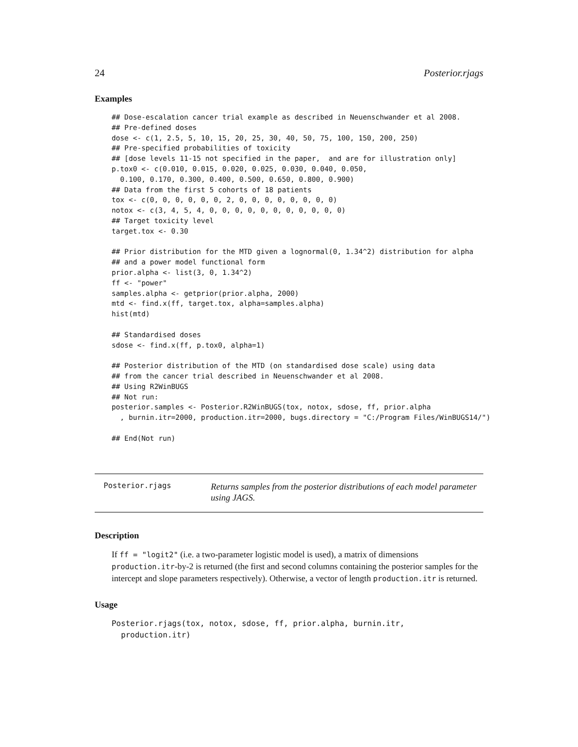24 Posterior.rjags
Examples
## Dose-escalation cancer trial example as described in Neuenschwander et al 2008.
## Pre-defined doses
dose <- c(1, 2.5, 5, 10, 15, 20, 25, 30, 40, 50, 75, 100, 150, 200, 250)
## Pre-specified probabilities of toxicity
## [dose levels 11-15 not specified in the paper,  and are for illustration only]
p.tox0 <- c(0.010, 0.015, 0.020, 0.025, 0.030, 0.040, 0.050,
  0.100, 0.170, 0.300, 0.400, 0.500, 0.650, 0.800, 0.900)
## Data from the first 5 cohorts of 18 patients
tox <- c(0, 0, 0, 0, 0, 0, 2, 0, 0, 0, 0, 0, 0, 0, 0)
notox <- c(3, 4, 5, 4, 0, 0, 0, 0, 0, 0, 0, 0, 0, 0, 0)
## Target toxicity level
target.tox <- 0.30

## Prior distribution for the MTD given a lognormal(0, 1.34^2) distribution for alpha
## and a power model functional form
prior.alpha <- list(3, 0, 1.34^2)
ff <- "power"
samples.alpha <- getprior(prior.alpha, 2000)
mtd <- find.x(ff, target.tox, alpha=samples.alpha)
hist(mtd)

## Standardised doses
sdose <- find.x(ff, p.tox0, alpha=1)

## Posterior distribution of the MTD (on standardised dose scale) using data
## from the cancer trial described in Neuenschwander et al 2008.
## Using R2WinBUGS
## Not run:
posterior.samples <- Posterior.R2WinBUGS(tox, notox, sdose, ff, prior.alpha
  , burnin.itr=2000, production.itr=2000, bugs.directory = "C:/Program Files/WinBUGS14/")

## End(Not run)
| Posterior.rjags | Returns samples from the posterior distributions of each model parameter using JAGS. |
Description
If ff = "logit2" (i.e. a two-parameter logistic model is used), a matrix of dimensions production.itr-by-2 is returned (the first and second columns containing the posterior samples for the intercept and slope parameters respectively). Otherwise, a vector of length production.itr is returned.
Usage
Posterior.rjags(tox, notox, sdose, ff, prior.alpha, burnin.itr,
  production.itr)